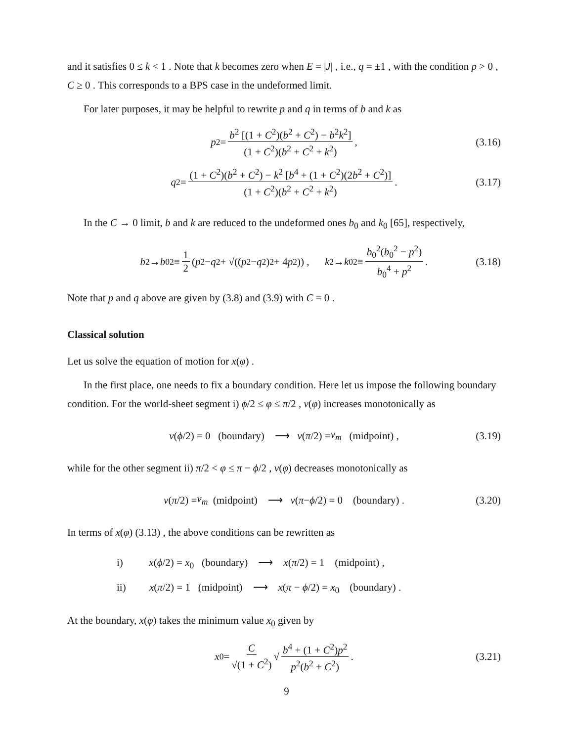and it satisfies 0 ≤ k < 1 . Note that k becomes zero when E = |J| , i.e., q = ±1 , with the condition p > 0 , C ≥ 0 . This corresponds to a BPS case in the undeformed limit.
For later purposes, it may be helpful to rewrite p and q in terms of b and k as
p<sup>2</sup> = b<sup>2</sup> [(1 + C<sup>2</sup>)(b<sup>2</sup> + C<sup>2</sup>) − b<sup>2</sup>k<sup>2</sup>] (1 + C<sup>2</sup>)(b<sup>2</sup> + C<sup>2</sup> + k<sup>2</sup>) , (3.16)
q<sup>2</sup> = (1 + C<sup>2</sup>)(b<sup>2</sup> + C<sup>2</sup>) − k<sup>2</sup> [b<sup>4</sup> + (1 + C<sup>2</sup>)(2b<sup>2</sup> + C<sup>2</sup>)] (1 + C<sup>2</sup>)(b<sup>2</sup> + C<sup>2</sup> + k<sup>2</sup>) . (3.17)
In the C → 0 limit, b and k are reduced to the undeformed ones b<sub>0</sub> and k<sub>0</sub> [65], respectively,
b<sup>2</sup> → b<sub>0</sub><sup>2</sup> ≡ 1 2 (p<sup>2</sup> − q<sup>2</sup> + √((p<sup>2</sup> − q<sup>2</sup>)<sup>2</sup> + 4 p<sup>2</sup>)) , k<sup>2</sup> → k<sub>0</sub><sup>2</sup> ≡ b<sub>0</sub><sup>2</sup>(b<sub>0</sub><sup>2</sup> − p<sup>2</sup>) b<sub>0</sub><sup>4</sup> + p<sup>2</sup> . (3.18)
Note that p and q above are given by (3.8) and (3.9) with C = 0 .
Classical solution
Let us solve the equation of motion for x(φ) .
In the first place, one needs to fix a boundary condition. Here let us impose the following boundary condition. For the world-sheet segment i) ϕ/2 ≤ φ ≤ π/2 , v(φ) increases monotonically as
v (ϕ /2) = 0 (boundary) ⟶ v (π /2) = v<sub>m</sub> (midpoint) , (3.19)
while for the other segment ii) π/2 < φ ≤ π − ϕ/2 , v(φ) decreases monotonically as
v (π /2) = v<sub>m</sub> (midpoint) ⟶ v (π − ϕ /2) = 0 (boundary) . (3.20)
In terms of x(φ) (3.13) , the above conditions can be rewritten as
i) x(ϕ/2) = x<sub>0</sub> (boundary) ⟶ x(π/2) = 1 (midpoint) ,
ii) x(π/2) = 1 (midpoint) ⟶ x(π − ϕ/2) = x<sub>0</sub> (boundary) .
At the boundary, x(φ) takes the minimum value x<sub>0</sub> given by
x<sub>0</sub> = C √(1 + C<sup>2</sup>) √ b<sup>4</sup> + (1 + C<sup>2</sup>)p<sup>2</sup> p<sup>2</sup>(b<sup>2</sup> + C<sup>2</sup>) . (3.21)
9